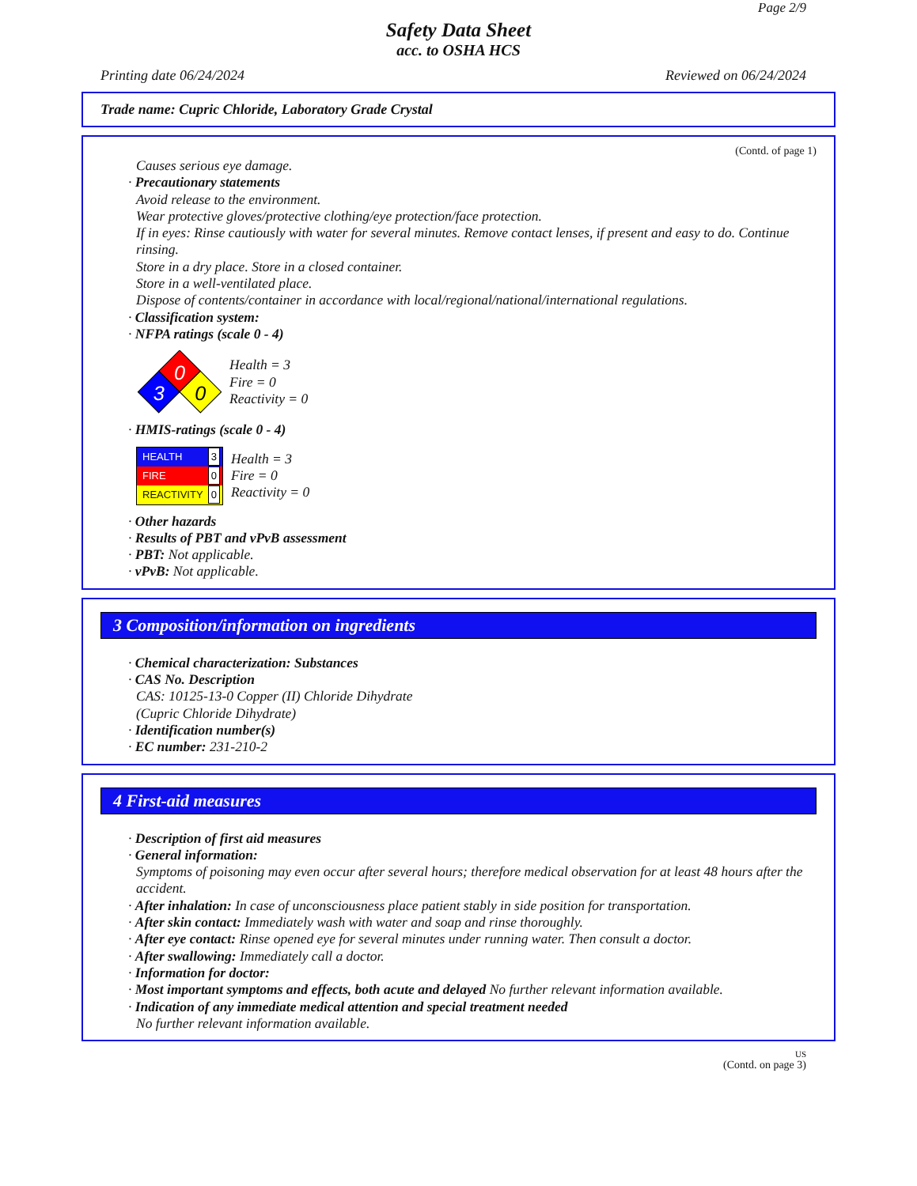Page 2/9
Safety Data Sheet
acc. to OSHA HCS
Printing date 06/24/2024 Reviewed on 06/24/2024
Trade name: Cupric Chloride, Laboratory Grade Crystal
(Contd. of page 1)
Causes serious eye damage.
· Precautionary statements
Avoid release to the environment.
Wear protective gloves/protective clothing/eye protection/face protection.
If in eyes: Rinse cautiously with water for several minutes. Remove contact lenses, if present and easy to do. Continue rinsing.
Store in a dry place. Store in a closed container.
Store in a well-ventilated place.
Dispose of contents/container in accordance with local/regional/national/international regulations.
· Classification system:
· NFPA ratings (scale 0 - 4)
0
3
0
Health = 3
Fire = 0
Reactivity = 0
· HMIS-ratings (scale 0 - 4)
HEALTH 3
FIRE 0
REACTIVITY 0
Health = 3
Fire = 0
Reactivity = 0
· Other hazards
· Results of PBT and vPvB assessment
· PBT: Not applicable.
· vPvB: Not applicable.
3 Composition/information on ingredients
· Chemical characterization: Substances
· CAS No. Description
CAS: 10125-13-0 Copper (II) Chloride Dihydrate
(Cupric Chloride Dihydrate)
· Identification number(s)
· EC number: 231-210-2
4 First-aid measures
· Description of first aid measures
· General information:
Symptoms of poisoning may even occur after several hours; therefore medical observation for at least 48 hours after the accident.
· After inhalation: In case of unconsciousness place patient stably in side position for transportation.
· After skin contact: Immediately wash with water and soap and rinse thoroughly.
· After eye contact: Rinse opened eye for several minutes under running water. Then consult a doctor.
· After swallowing: Immediately call a doctor.
· Information for doctor:
· Most important symptoms and effects, both acute and delayed No further relevant information available.
· Indication of any immediate medical attention and special treatment needed
No further relevant information available.
US
(Contd. on page 3)